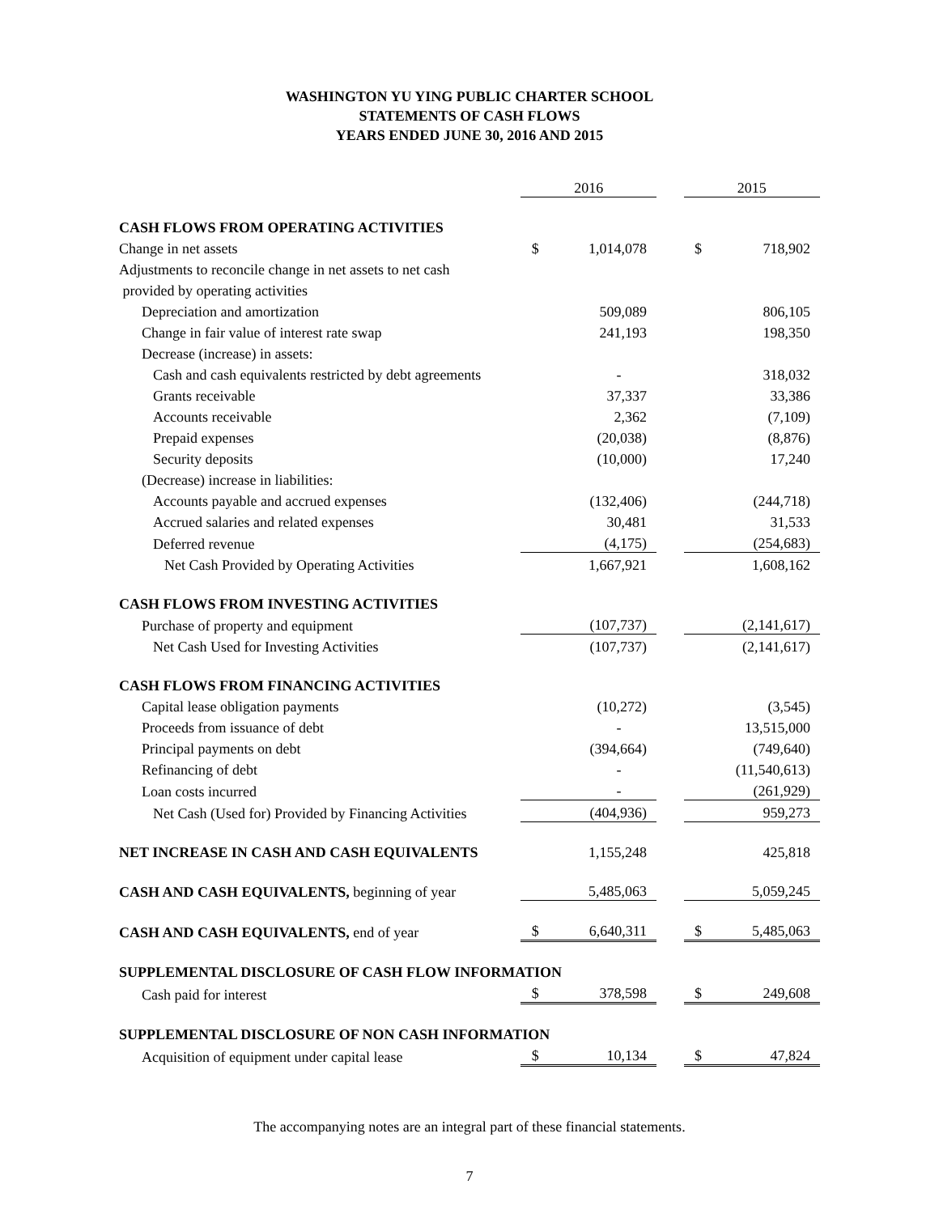WASHINGTON YU YING PUBLIC CHARTER SCHOOL
STATEMENTS OF CASH FLOWS
YEARS ENDED JUNE 30, 2016 AND 2015
| | 2016 | | | 2015 | |
| --- | --- | --- | --- | --- | --- |
| CASH FLOWS FROM OPERATING ACTIVITIES | | | | | |
| Change in net assets | $ | 1,014,078 | | $ | 718,902 |
| Adjustments to reconcile change in net assets to net cash | | | | | |
| provided by operating activities | | | | | |
| Depreciation and amortization | | 509,089 | | | 806,105 |
| Change in fair value of interest rate swap | | 241,193 | | | 198,350 |
| Decrease (increase) in assets: | | | | | |
| Cash and cash equivalents restricted by debt agreements | | - | | | 318,032 |
| Grants receivable | | 37,337 | | | 33,386 |
| Accounts receivable | | 2,362 | | | (7,109) |
| Prepaid expenses | | (20,038) | | | (8,876) |
| Security deposits | | (10,000) | | | 17,240 |
| (Decrease) increase in liabilities: | | | | | |
| Accounts payable and accrued expenses | | (132,406) | | | (244,718) |
| Accrued salaries and related expenses | | 30,481 | | | 31,533 |
| Deferred revenue | | (4,175) | | | (254,683) |
| Net Cash Provided by Operating Activities | | 1,667,921 | | | 1,608,162 |
| CASH FLOWS FROM INVESTING ACTIVITIES | | | | | |
| Purchase of property and equipment | | (107,737) | | | (2,141,617) |
| Net Cash Used for Investing Activities | | (107,737) | | | (2,141,617) |
| CASH FLOWS FROM FINANCING ACTIVITIES | | | | | |
| Capital lease obligation payments | | (10,272) | | | (3,545) |
| Proceeds from issuance of debt | | - | | | 13,515,000 |
| Principal payments on debt | | (394,664) | | | (749,640) |
| Refinancing of debt | | - | | | (11,540,613) |
| Loan costs incurred | | - | | | (261,929) |
| Net Cash (Used for) Provided by Financing Activities | | (404,936) | | | 959,273 |
| NET INCREASE IN CASH AND CASH EQUIVALENTS | | 1,155,248 | | | 425,818 |
| CASH AND CASH EQUIVALENTS, beginning of year | | 5,485,063 | | | 5,059,245 |
| CASH AND CASH EQUIVALENTS, end of year | $ | 6,640,311 | | $ | 5,485,063 |
| SUPPLEMENTAL DISCLOSURE OF CASH FLOW INFORMATION | | | | | |
| Cash paid for interest | $ | 378,598 | | $ | 249,608 |
| SUPPLEMENTAL DISCLOSURE OF NON CASH INFORMATION | | | | | |
| Acquisition of equipment under capital lease | $ | 10,134 | | $ | 47,824 |
The accompanying notes are an integral part of these financial statements.
7